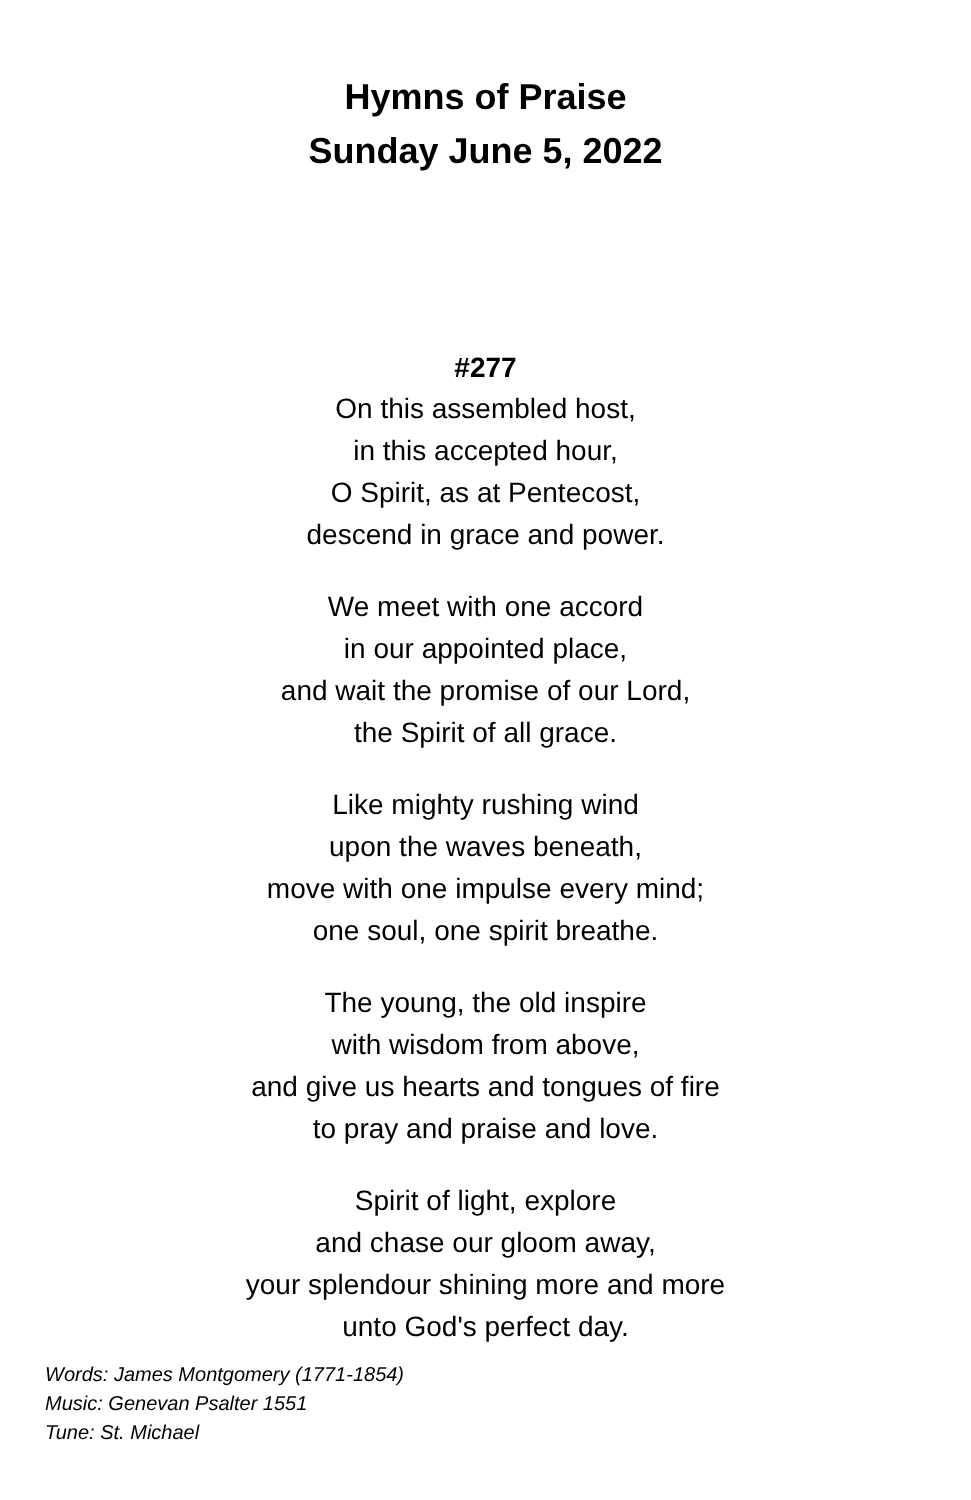Hymns of Praise
Sunday June 5, 2022
#277
On this assembled host,
in this accepted hour,
O Spirit, as at Pentecost,
descend in grace and power.
We meet with one accord
in our appointed place,
and wait the promise of our Lord,
the Spirit of all grace.
Like mighty rushing wind
upon the waves beneath,
move with one impulse every mind;
one soul, one spirit breathe.
The young, the old inspire
with wisdom from above,
and give us hearts and tongues of fire
to pray and praise and love.
Spirit of light, explore
and chase our gloom away,
your splendour shining more and more
unto God's perfect day.
Words: James Montgomery (1771-1854)
Music: Genevan Psalter 1551
Tune: St. Michael